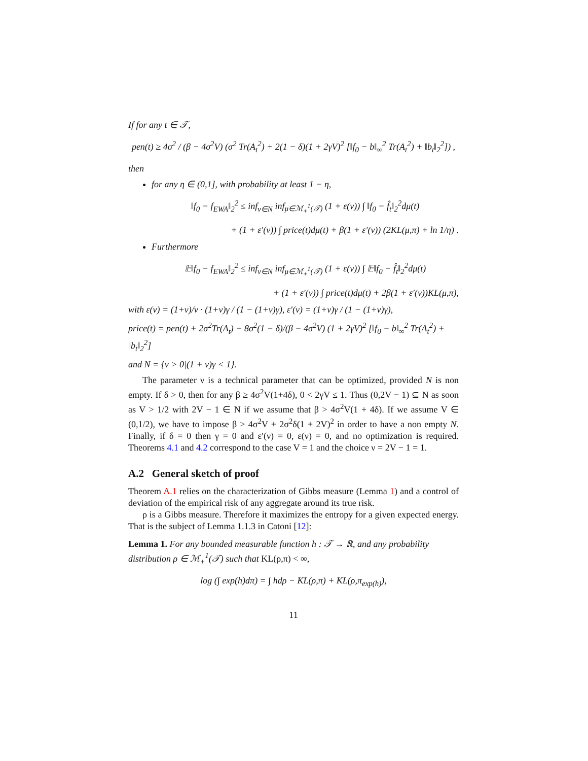If for any t ∈ 𝒯,
pen(t) ≥ 4σ<sup>2</sup> / (β − 4σ<sup>2</sup>V) (σ<sup>2</sup> Tr(A<sub>t</sub><sup>2</sup>) + 2(1 − δ)(1 + 2γV)<sup>2</sup> [‖f<sub>0</sub> − b‖<sub>∞</sub><sup>2</sup> Tr(A<sub>t</sub><sup>2</sup>) + ‖b<sub>t</sub>‖<sub>2</sub><sup>2</sup>]) ,
then
for any η ∈ (0,1], with probability at least 1 − η,
‖f<sub>0</sub> − f<sub>EWA</sub>‖<sub>2</sub><sup>2</sup> ≤ inf<sub>ν∈N</sub> inf<sub>μ∈ℳ<sub>+</sub><sup>1</sup>(𝒯)</sub> (1 + ε(ν)) ∫ ‖f<sub>0</sub> − f̂<sub>t</sub>‖<sub>2</sub><sup>2</sup>dμ(t)
+ (1 + ε′(ν)) ∫ price(t)dμ(t) + β(1 + ε′(ν)) (2KL(μ,π) + ln 1/η) .
Furthermore
𝔼‖f<sub>0</sub> − f<sub>EWA</sub>‖<sub>2</sub><sup>2</sup> ≤ inf<sub>ν∈N</sub> inf<sub>μ∈ℳ<sub>+</sub><sup>1</sup>(𝒯)</sub> (1 + ε(ν)) ∫ 𝔼‖f<sub>0</sub> − f̂<sub>t</sub>‖<sub>2</sub><sup>2</sup>dμ(t)
+ (1 + ε′(ν)) ∫ price(t)dμ(t) + 2β(1 + ε′(ν))KL(μ,π),
with ε(ν) = (1+ν)/ν · (1+ν)γ / (1 − (1+ν)γ), ε′(ν) = (1+ν)γ / (1 − (1+ν)γ),
price(t) = pen(t) + 2σ<sup>2</sup>Tr(A<sub>t</sub>) + 8σ<sup>2</sup>(1 − δ)/(β − 4σ<sup>2</sup>V) (1 + 2γV)<sup>2</sup> [‖f<sub>0</sub> − b‖<sub>∞</sub><sup>2</sup> Tr(A<sub>t</sub><sup>2</sup>) + ‖b<sub>t</sub>‖<sub>2</sub><sup>2</sup>]
and N = {ν > 0|(1 + ν)γ < 1}.
The parameter ν is a technical parameter that can be optimized, provided N is non empty. If δ > 0, then for any β ≥ 4σ<sup>2</sup>V(1+4δ), 0 < 2γV ≤ 1. Thus (0,2V − 1) ⊆ N as soon as V > 1/2 with 2V − 1 ∈ N if we assume that β > 4σ<sup>2</sup>V(1 + 4δ). If we assume V ∈ (0,1/2), we have to impose β > 4σ<sup>2</sup>V + 2σ<sup>2</sup>δ(1 + 2V)<sup>2</sup> in order to have a non empty N. Finally, if δ = 0 then γ = 0 and ε′(ν) = 0, ε(ν) = 0, and no optimization is required. Theorems 4.1 and 4.2 correspond to the case V = 1 and the choice ν = 2V − 1 = 1.
A.2 General sketch of proof
Theorem A.1 relies on the characterization of Gibbs measure (Lemma 1) and a control of deviation of the empirical risk of any aggregate around its true risk.
ρ is a Gibbs measure. Therefore it maximizes the entropy for a given expected energy. That is the subject of Lemma 1.1.3 in Catoni [12]:
Lemma 1. For any bounded measurable function h : 𝒯 → ℝ, and any probability distribution ρ ∈ ℳ<sub>+</sub><sup>1</sup>(𝒯) such that KL(ρ,π) < ∞,
log (∫ exp(h)dπ) = ∫ hdρ − KL(ρ,π) + KL(ρ,π<sub>exp(h)</sub>),
11